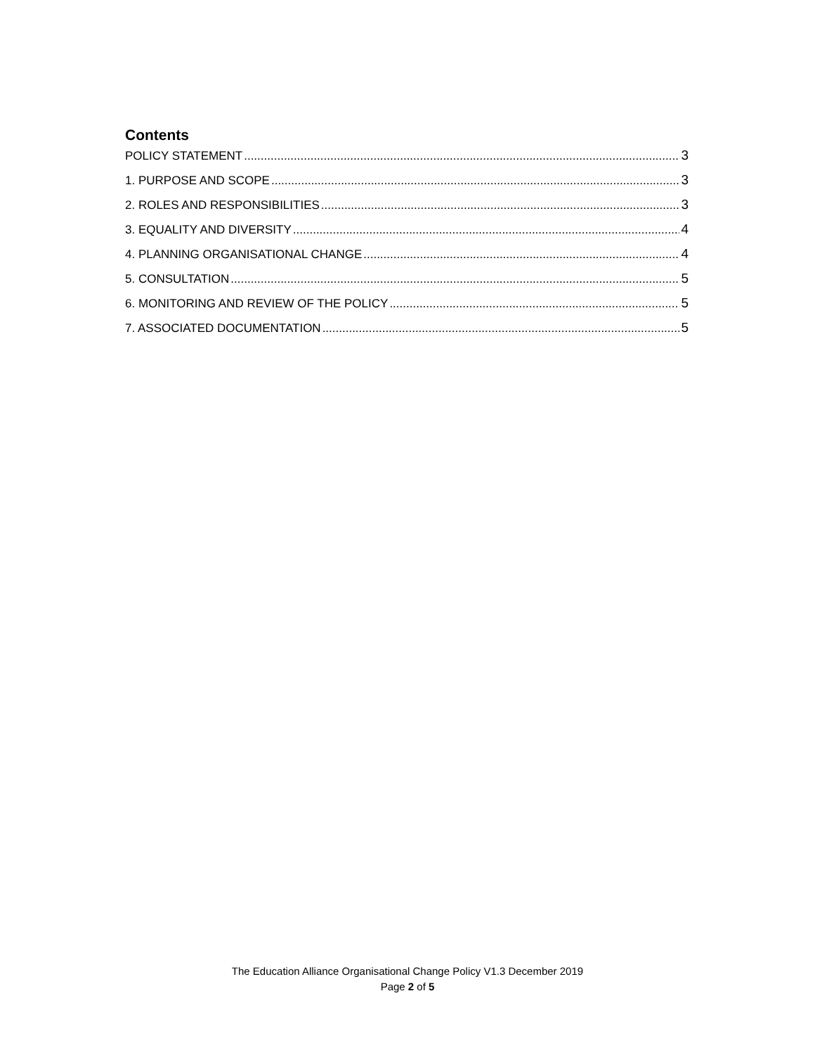Contents
POLICY STATEMENT 3
1. PURPOSE AND SCOPE 3
2. ROLES AND RESPONSIBILITIES 3
3. EQUALITY AND DIVERSITY 4
4. PLANNING ORGANISATIONAL CHANGE 4
5. CONSULTATION 5
6. MONITORING AND REVIEW OF THE POLICY 5
7. ASSOCIATED DOCUMENTATION 5
The Education Alliance Organisational Change Policy V1.3 December 2019
Page 2 of 5